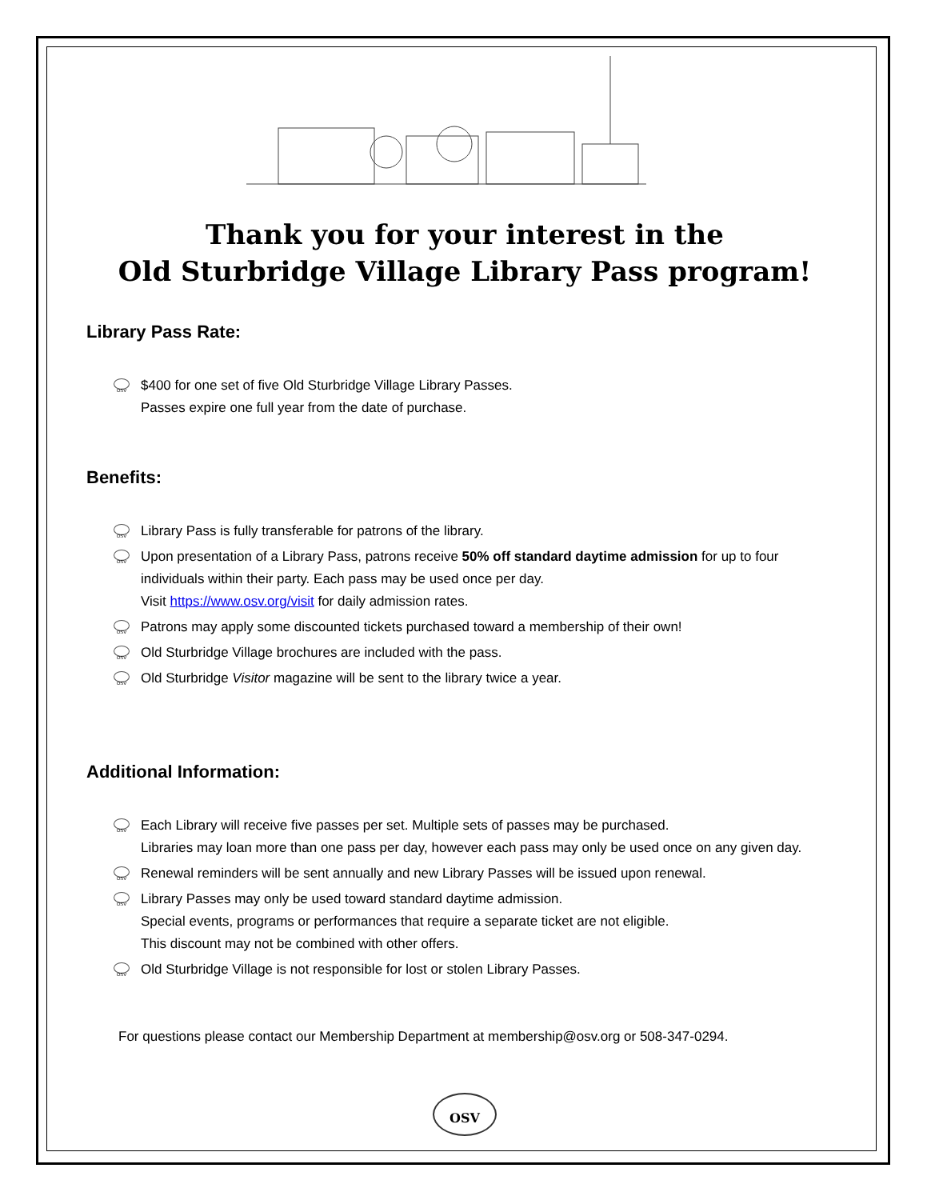Thank you for your interest in the
Old Sturbridge Village Library Pass program!
Library Pass Rate:
OSV $400 for one set of five Old Sturbridge Village Library Passes.
Passes expire one full year from the date of purchase.
Benefits:
OSV Library Pass is fully transferable for patrons of the library.
OSV Upon presentation of a Library Pass, patrons receive 50% off standard daytime admission for up to four individuals within their party. Each pass may be used once per day.
Visit https://www.osv.org/visit for daily admission rates.
OSV Patrons may apply some discounted tickets purchased toward a membership of their own!
OSV Old Sturbridge Village brochures are included with the pass.
OSV Old Sturbridge Visitor magazine will be sent to the library twice a year.
Additional Information:
OSV Each Library will receive five passes per set. Multiple sets of passes may be purchased.
Libraries may loan more than one pass per day, however each pass may only be used once on any given day.
OSV Renewal reminders will be sent annually and new Library Passes will be issued upon renewal.
OSV Library Passes may only be used toward standard daytime admission.
Special events, programs or performances that require a separate ticket are not eligible.
This discount may not be combined with other offers.
OSV Old Sturbridge Village is not responsible for lost or stolen Library Passes.
For questions please contact our Membership Department at membership@osv.org or 508-347-0294.
OSV